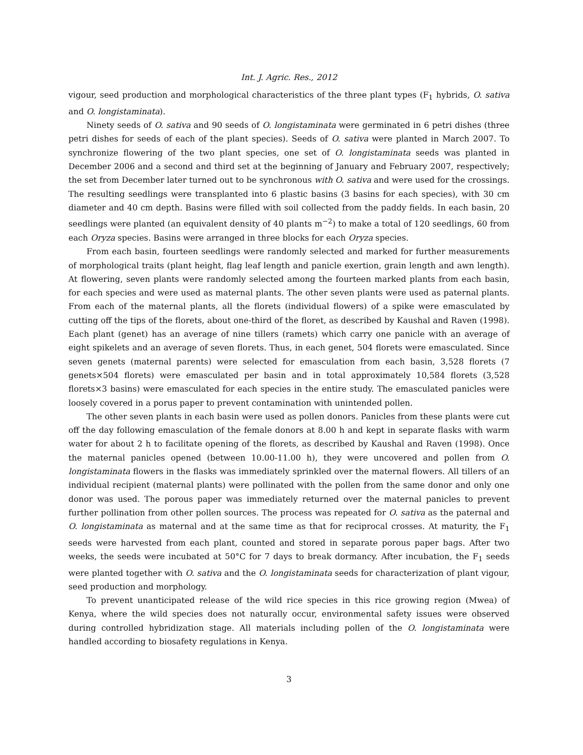Int. J. Agric. Res., 2012
vigour, seed production and morphological characteristics of the three plant types (F<sub>1</sub> hybrids, O. sativa and O. longistaminata).
Ninety seeds of O. sativa and 90 seeds of O. longistaminata were germinated in 6 petri dishes (three petri dishes for seeds of each of the plant species). Seeds of O. sativa were planted in March 2007. To synchronize flowering of the two plant species, one set of O. longistaminata seeds was planted in December 2006 and a second and third set at the beginning of January and February 2007, respectively; the set from December later turned out to be synchronous with O. sativa and were used for the crossings. The resulting seedlings were transplanted into 6 plastic basins (3 basins for each species), with 30 cm diameter and 40 cm depth. Basins were filled with soil collected from the paddy fields. In each basin, 20 seedlings were planted (an equivalent density of 40 plants m<sup>−2</sup>) to make a total of 120 seedlings, 60 from each Oryza species. Basins were arranged in three blocks for each Oryza species.
From each basin, fourteen seedlings were randomly selected and marked for further measurements of morphological traits (plant height, flag leaf length and panicle exertion, grain length and awn length). At flowering, seven plants were randomly selected among the fourteen marked plants from each basin, for each species and were used as maternal plants. The other seven plants were used as paternal plants. From each of the maternal plants, all the florets (individual flowers) of a spike were emasculated by cutting off the tips of the florets, about one-third of the floret, as described by Kaushal and Raven (1998). Each plant (genet) has an average of nine tillers (ramets) which carry one panicle with an average of eight spikelets and an average of seven florets. Thus, in each genet, 504 florets were emasculated. Since seven genets (maternal parents) were selected for emasculation from each basin, 3,528 florets (7 genets×504 florets) were emasculated per basin and in total approximately 10,584 florets (3,528 florets×3 basins) were emasculated for each species in the entire study. The emasculated panicles were loosely covered in a porus paper to prevent contamination with unintended pollen.
The other seven plants in each basin were used as pollen donors. Panicles from these plants were cut off the day following emasculation of the female donors at 8.00 h and kept in separate flasks with warm water for about 2 h to facilitate opening of the florets, as described by Kaushal and Raven (1998). Once the maternal panicles opened (between 10.00-11.00 h), they were uncovered and pollen from O. longistaminata flowers in the flasks was immediately sprinkled over the maternal flowers. All tillers of an individual recipient (maternal plants) were pollinated with the pollen from the same donor and only one donor was used. The porous paper was immediately returned over the maternal panicles to prevent further pollination from other pollen sources. The process was repeated for O. sativa as the paternal and O. longistaminata as maternal and at the same time as that for reciprocal crosses. At maturity, the F<sub>1</sub> seeds were harvested from each plant, counted and stored in separate porous paper bags. After two weeks, the seeds were incubated at 50°C for 7 days to break dormancy. After incubation, the F<sub>1</sub> seeds were planted together with O. sativa and the O. longistaminata seeds for characterization of plant vigour, seed production and morphology.
To prevent unanticipated release of the wild rice species in this rice growing region (Mwea) of Kenya, where the wild species does not naturally occur, environmental safety issues were observed during controlled hybridization stage. All materials including pollen of the O. longistaminata were handled according to biosafety regulations in Kenya.
3